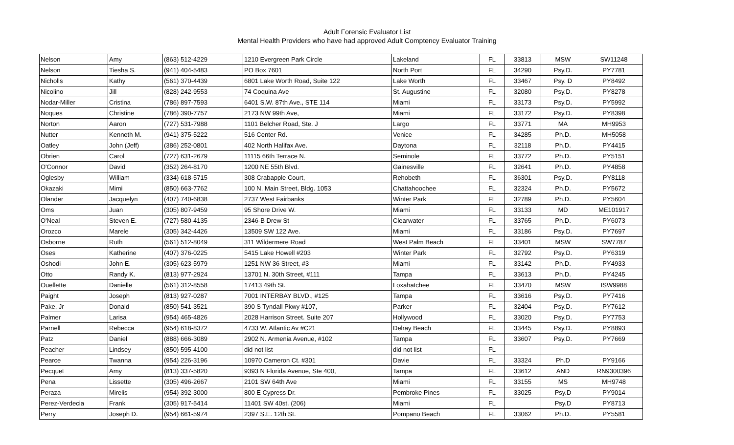Adult Forensic Evaluator List
Mental Health Providers who have had approved Adult Comptency Evaluator Training
| Nelson | Amy | (863) 512-4229 | 1210 Evergreen Park Circle | Lakeland | FL | 33813 | MSW | SW11248 |
| Nelson | Tiesha S. | (941) 404-5483 | PO Box 7601 | North Port | FL | 34290 | Psy.D. | PY7781 |
| Nicholls | Kathy | (561) 370-4439 | 6801 Lake Worth Road, Suite 122 | Lake Worth | FL | 33467 | Psy. D | PY8492 |
| Nicolino | Jill | (828) 242-9553 | 74 Coquina Ave | St. Augustine | FL | 32080 | Psy.D. | PY8278 |
| Nodar-Miller | Cristina | (786) 897-7593 | 6401 S.W. 87th Ave., STE 114 | Miami | FL | 33173 | Psy.D. | PY5992 |
| Noques | Christine | (786) 390-7757 | 2173 NW 99th Ave, | Miami | FL | 33172 | Psy.D. | PY8398 |
| Norton | Aaron | (727) 531-7988 | 1101 Belcher Road, Ste. J | Largo | FL | 33771 | MA | MH9953 |
| Nutter | Kenneth M. | (941) 375-5222 | 516 Center Rd. | Venice | FL | 34285 | Ph.D. | MH5058 |
| Oatley | John (Jeff) | (386) 252-0801 | 402 North Halifax Ave. | Daytona | FL | 32118 | Ph.D. | PY4415 |
| Obrien | Carol | (727) 631-2679 | 11115 66th Terrace N. | Seminole | FL | 33772 | Ph.D. | PY5151 |
| O'Connor | David | (352) 264-8170 | 1200 NE 55th Blvd. | Gainesville | FL | 32641 | Ph.D. | PY4858 |
| Oglesby | William | (334) 618-5715 | 308 Crabapple Court, | Rehobeth | FL | 36301 | Psy.D. | PY8118 |
| Okazaki | Mimi | (850) 663-7762 | 100 N. Main Street, Bldg. 1053 | Chattahoochee | FL | 32324 | Ph.D. | PY5672 |
| Olander | Jacquelyn | (407) 740-6838 | 2737 West Fairbanks | Winter Park | FL | 32789 | Ph.D. | PY5604 |
| Oms | Juan | (305) 807-9459 | 95 Shore Drive W. | Miami | FL | 33133 | MD | ME101917 |
| O'Neal | Steven E. | (727) 580-4135 | 2346-B Drew St | Clearwater | FL | 33765 | Ph.D. | PY6073 |
| Orozco | Marele | (305) 342-4426 | 13509 SW 122 Ave. | Miami | FL | 33186 | Psy.D. | PY7697 |
| Osborne | Ruth | (561) 512-8049 | 311 Wildermere Road | West Palm Beach | FL | 33401 | MSW | SW7787 |
| Oses | Katherine | (407) 376-0225 | 5415 Lake Howell #203 | Winter Park | FL | 32792 | Psy.D. | PY6319 |
| Oshodi | John E. | (305) 623-5979 | 1251 NW 36 Street, #3 | Miami | FL | 33142 | Ph.D. | PY4933 |
| Otto | Randy K. | (813) 977-2924 | 13701 N. 30th Street, #111 | Tampa | FL | 33613 | Ph.D. | PY4245 |
| Ouellette | Danielle | (561) 312-8558 | 17413 49th St. | Loxahatchee | FL | 33470 | MSW | ISW9988 |
| Paight | Joseph | (813) 927-0287 | 7001 INTERBAY BLVD., #125 | Tampa | FL | 33616 | Psy.D. | PY7416 |
| Pake, Jr | Donald | (850) 541-3521 | 390 S Tyndall Pkwy #107, | Parker | FL | 32404 | Psy.D. | PY7612 |
| Palmer | Larisa | (954) 465-4826 | 2028 Harrison Street. Suite 207 | Hollywood | FL | 33020 | Psy.D. | PY7753 |
| Parnell | Rebecca | (954) 618-8372 | 4733 W. Atlantic Av #C21 | Delray Beach | FL | 33445 | Psy.D. | PY8893 |
| Patz | Daniel | (888) 666-3089 | 2902 N. Armenia Avenue, #102 | Tampa | FL | 33607 | Psy.D. | PY7669 |
| Peacher | Lindsey | (850) 595-4100 | did not list | did not list | FL | | | |
| Pearce | Twanna | (954) 226-3196 | 10970 Cameron Ct. #301 | Davie | FL | 33324 | Ph.D | PY9166 |
| Pecquet | Amy | (813) 337-5820 | 9393 N Florida Avenue, Ste 400, | Tampa | FL | 33612 | AND | RN9300396 |
| Pena | Lissette | (305) 496-2667 | 2101 SW 64th Ave | Miami | FL | 33155 | MS | MH9748 |
| Peraza | Mirelis | (954) 392-3000 | 800 E Cypress Dr. | Pembroke Pines | FL | 33025 | Psy.D | PY9014 |
| Perez-Verdecia | Frank | (305) 917-5414 | 11401 SW 40st. (206) | Miami | FL | | Psy.D | PY8713 |
| Perry | Joseph D. | (954) 661-5974 | 2397 S.E. 12th St. | Pompano Beach | FL | 33062 | Ph.D. | PY5581 |